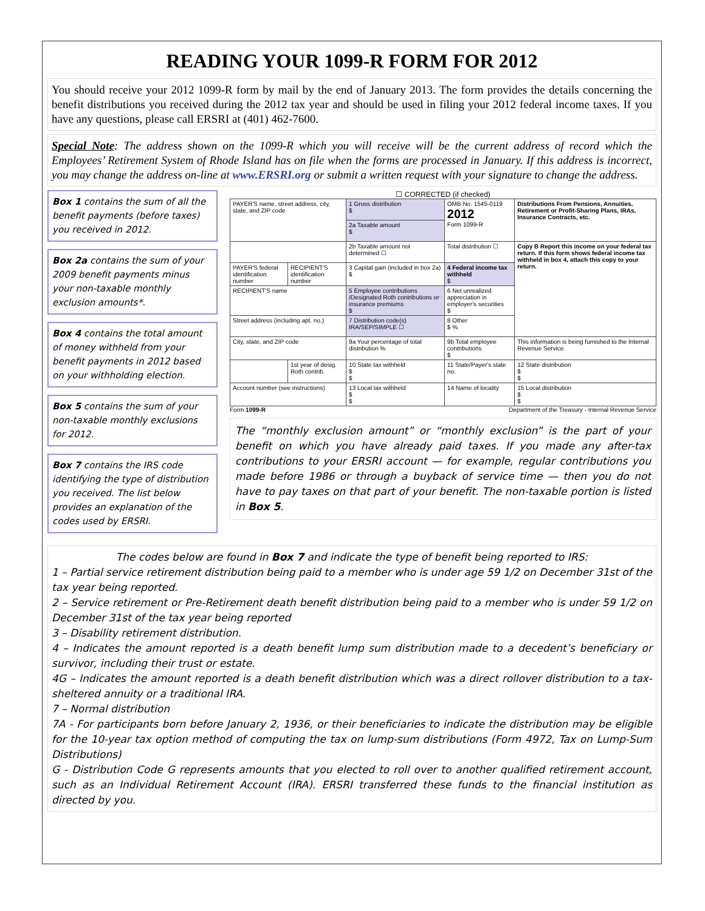READING YOUR 1099-R FORM FOR 2012
You should receive your 2012 1099-R form by mail by the end of January 2013. The form provides the details concerning the benefit distributions you received during the 2012 tax year and should be used in filing your 2012 federal income taxes. If you have any questions, please call ERSRI at (401) 462-7600.
Special Note: The address shown on the 1099-R which you will receive will be the current address of record which the Employees’ Retirement System of Rhode Island has on file when the forms are processed in January. If this address is incorrect, you may change the address on-line at www.ERSRI.org or submit a written request with your signature to change the address.
Box 1 contains the sum of all the benefit payments (before taxes) you received in 2012.
Box 2a contains the sum of your 2009 benefit payments minus your non-taxable monthly exclusion amounts*.
Box 4 contains the total amount of money withheld from your benefit payments in 2012 based on your withholding election.
Box 5 contains the sum of your non-taxable monthly exclusions for 2012.
Box 7 contains the IRS code identifying the type of distribution you received. The list below provides an explanation of the codes used by ERSRI.
☐ CORRECTED (if checked)
| PAYER'S name, street address, city, state, and ZIP code | | 1 Gross distribution $ | OMB No. 1545-0119 2012 Form 1099-R | Distributions From Pensions, Annuities, Retirement or Profit-Sharing Plans, IRAs, Insurance Contracts, etc. |
| | | 2a Taxable amount $ | | |
| | | 2b Taxable amount not determined ☐ | Total distribution ☐ | Copy B Report this income on your federal tax return. If this form shows federal income tax withheld in box 4, attach this copy to your return. |
| PAYER'S federal identification number | RECIPIENT'S identification number | 3 Capital gain (included in box 2a) $ | 4 Federal income tax withheld $ | |
| RECIPIENT'S name | | 5 Employee contributions /Designated Roth contributions or insurance premiums $ | 6 Net unrealized appreciation in employer's securities $ | |
| Street address (including apt. no.) | | 7 Distribution code(s) IRA/SEP/SIMPLE ☐ | 8 Other $ % | |
| City, state, and ZIP code | | 9a Your percentage of total distribution % | 9b Total employee contributions $ | This information is being furnished to the Internal Revenue Service. |
| | 1st year of desig. Roth contrib. | 10 State tax withheld $ $ | 11 State/Payer's state no. | 12 State distribution $ $ |
| Account number (see instructions) | | 13 Local tax withheld $ $ | 14 Name of locality | 15 Local distribution $ $ |
Form 1099-R Department of the Treasury - Internal Revenue Service
The “monthly exclusion amount” or “monthly exclusion” is the part of your benefit on which you have already paid taxes. If you made any after-tax contributions to your ERSRI account — for example, regular contributions you made before 1986 or through a buyback of service time — then you do not have to pay taxes on that part of your benefit. The non-taxable portion is listed in Box 5.
The codes below are found in Box 7 and indicate the type of benefit being reported to IRS:
1 – Partial service retirement distribution being paid to a member who is under age 59 1/2 on December 31st of the tax year being reported.
2 – Service retirement or Pre-Retirement death benefit distribution being paid to a member who is under 59 1/2 on December 31st of the tax year being reported
3 – Disability retirement distribution.
4 – Indicates the amount reported is a death benefit lump sum distribution made to a decedent’s beneficiary or survivor, including their trust or estate.
4G – Indicates the amount reported is a death benefit distribution which was a direct rollover distribution to a tax-sheltered annuity or a traditional IRA.
7 – Normal distribution
7A - For participants born before January 2, 1936, or their beneficiaries to indicate the distribution may be eligible for the 10-year tax option method of computing the tax on lump-sum distributions (Form 4972, Tax on Lump-Sum Distributions)
G - Distribution Code G represents amounts that you elected to roll over to another qualified retirement account, such as an Individual Retirement Account (IRA). ERSRI transferred these funds to the financial institution as directed by you.